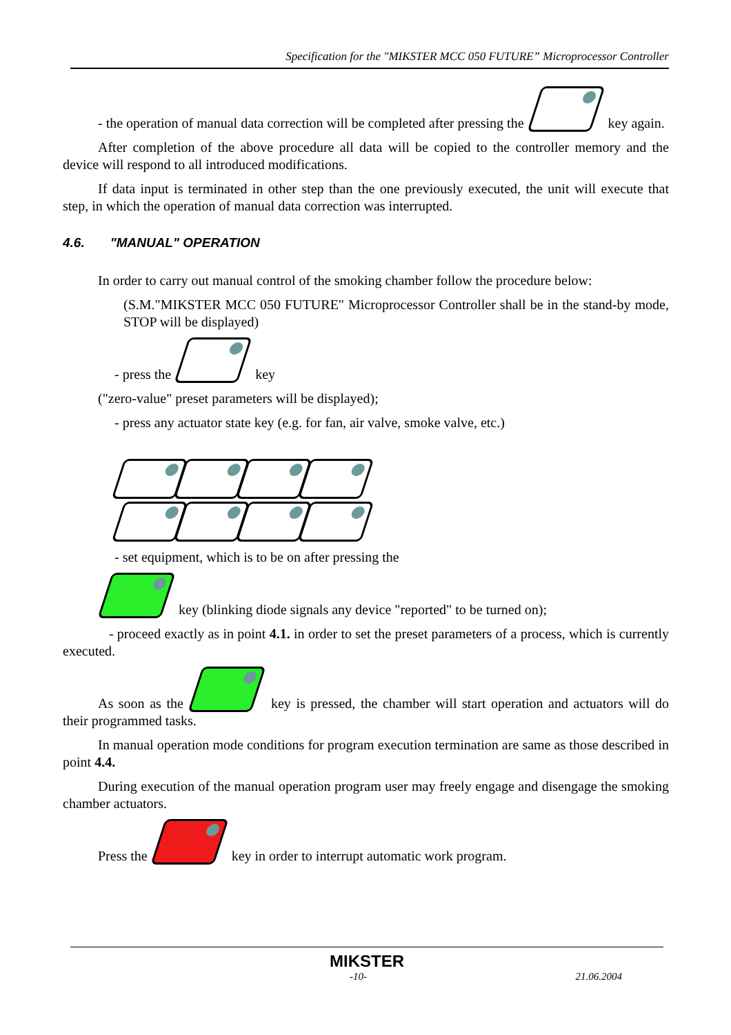Specification for the "MIKSTER MCC 050 FUTURE” Microprocessor Controller
- the operation of manual data correction will be completed after pressing the key again.
After completion of the above procedure all data will be copied to the controller memory and the device will respond to all introduced modifications.
If data input is terminated in other step than the one previously executed, the unit will execute that step, in which the operation of manual data correction was interrupted.
4.6. "MANUAL" OPERATION
In order to carry out manual control of the smoking chamber follow the procedure below:
(S.M."MIKSTER MCC 050 FUTURE" Microprocessor Controller shall be in the stand-by mode, STOP will be displayed)
- press the key
("zero-value" preset parameters will be displayed);
- press any actuator state key (e.g. for fan, air valve, smoke valve, etc.)
- set equipment, which is to be on after pressing the
key (blinking diode signals any device "reported" to be turned on);
- proceed exactly as in point 4.1. in order to set the preset parameters of a process, which is currently executed.
As soon as the key is pressed, the chamber will start operation and actuators will do their programmed tasks.
In manual operation mode conditions for program execution termination are same as those described in point 4.4.
During execution of the manual operation program user may freely engage and disengage the smoking chamber actuators.
Press the key in order to interrupt automatic work program.
MIKSTER
-10- 21.06.2004